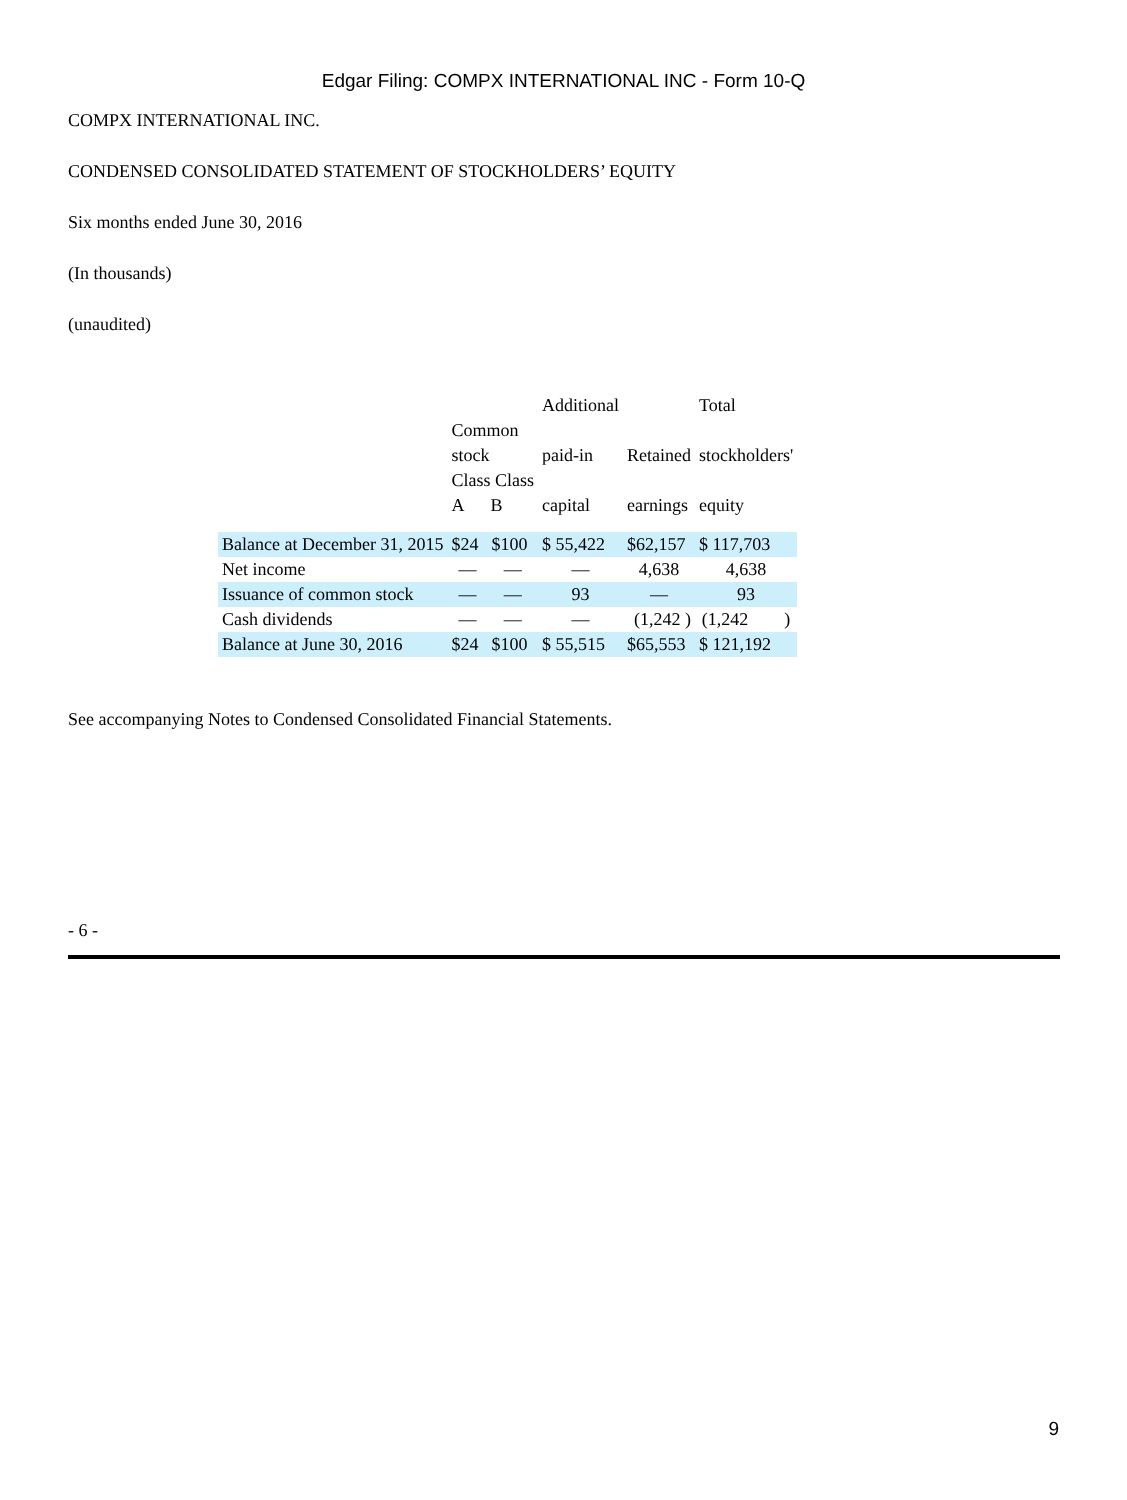Edgar Filing: COMPX INTERNATIONAL INC - Form 10-Q
COMPX INTERNATIONAL INC.
CONDENSED CONSOLIDATED STATEMENT OF STOCKHOLDERS’ EQUITY
Six months ended June 30, 2016
(In thousands)
(unaudited)
| | Common stock Class Class A B | | Additional paid-in capital | Retained earnings | Total stockholders' equity |
| Balance at December 31, 2015 | $24 | $100 | $ 55,422 | $62,157 | $ 117,703 |
| Net income | — | — | — | 4,638 | 4,638 |
| Issuance of common stock | — | — | 93 | — | 93 |
| Cash dividends | — | — | — | (1,242 ) | (1,242 ) |
| Balance at June 30, 2016 | $24 | $100 | $ 55,515 | $65,553 | $ 121,192 |
See accompanying Notes to Condensed Consolidated Financial Statements.
- 6 -
9